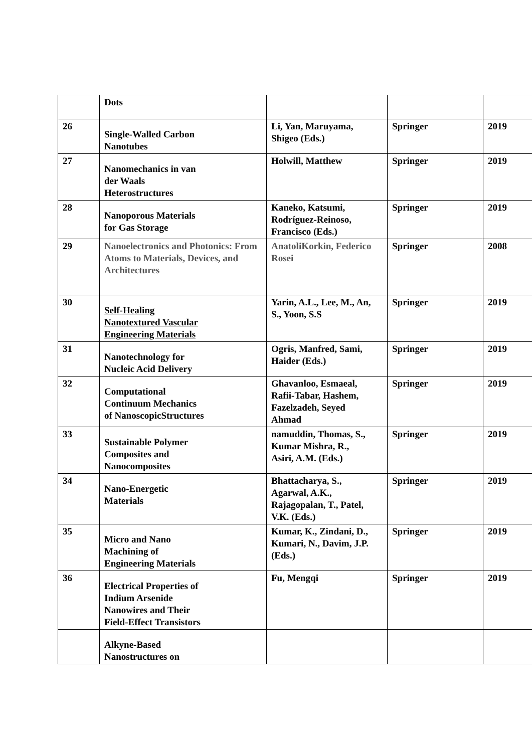| | Dots | | | |
| 26 | Single-Walled Carbon Nanotubes | Li, Yan, Maruyama, Shigeo (Eds.) | Springer | 2019 |
| 27 | Nanomechanics in van der Waals Heterostructures | Holwill, Matthew | Springer | 2019 |
| 28 | Nanoporous Materials for Gas Storage | Kaneko, Katsumi, Rodríguez-Reinoso, Francisco (Eds.) | Springer | 2019 |
| 29 | Nanoelectronics and Photonics: From Atoms to Materials, Devices, and Architectures | AnatoliKorkin, Federico Rosei | Springer | 2008 |
| 30 | Self-Healing Nanotextured Vascular Engineering Materials | Yarin, A.L., Lee, M., An, S., Yoon, S.S | Springer | 2019 |
| 31 | Nanotechnology for Nucleic Acid Delivery | Ogris, Manfred, Sami, Haider (Eds.) | Springer | 2019 |
| 32 | Computational Continuum Mechanics of NanoscopicStructures | Ghavanloo, Esmaeal, Rafii-Tabar, Hashem, Fazelzadeh, Seyed Ahmad | Springer | 2019 |
| 33 | Sustainable Polymer Composites and Nanocomposites | namuddin, Thomas, S., Kumar Mishra, R., Asiri, A.M. (Eds.) | Springer | 2019 |
| 34 | Nano-Energetic Materials | Bhattacharya, S., Agarwal, A.K., Rajagopalan, T., Patel, V.K. (Eds.) | Springer | 2019 |
| 35 | Micro and Nano Machining of Engineering Materials | Kumar, K., Zindani, D., Kumari, N., Davim, J.P. (Eds.) | Springer | 2019 |
| 36 | Electrical Properties of Indium Arsenide Nanowires and Their Field-Effect Transistors | Fu, Mengqi | Springer | 2019 |
| | Alkyne-Based Nanostructures on | | | |